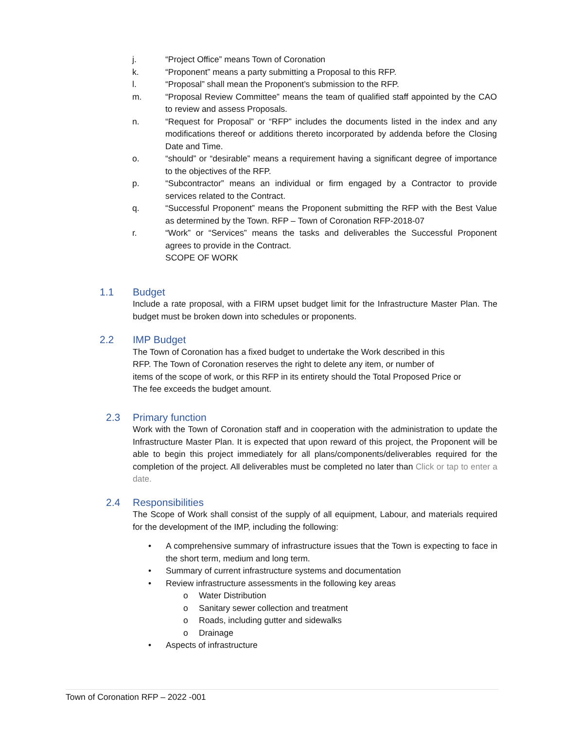j. “Project Office” means Town of Coronation
k. “Proponent” means a party submitting a Proposal to this RFP.
l. “Proposal” shall mean the Proponent’s submission to the RFP.
m. “Proposal Review Committee” means the team of qualified staff appointed by the CAO to review and assess Proposals.
n. “Request for Proposal” or “RFP” includes the documents listed in the index and any modifications thereof or additions thereto incorporated by addenda before the Closing Date and Time.
o. “should” or “desirable” means a requirement having a significant degree of importance to the objectives of the RFP.
p. “Subcontractor” means an individual or firm engaged by a Contractor to provide services related to the Contract.
q. “Successful Proponent” means the Proponent submitting the RFP with the Best Value as determined by the Town. RFP – Town of Coronation RFP-2018-07
r. “Work” or “Services” means the tasks and deliverables the Successful Proponent agrees to provide in the Contract.
SCOPE OF WORK
1.1 Budget
Include a rate proposal, with a FIRM upset budget limit for the Infrastructure Master Plan. The budget must be broken down into schedules or proponents.
2.2 IMP Budget
The Town of Coronation has a fixed budget to undertake the Work described in this
RFP. The Town of Coronation reserves the right to delete any item, or number of
items of the scope of work, or this RFP in its entirety should the Total Proposed Price or
The fee exceeds the budget amount.
2.3 Primary function
Work with the Town of Coronation staff and in cooperation with the administration to update the Infrastructure Master Plan. It is expected that upon reward of this project, the Proponent will be able to begin this project immediately for all plans/components/deliverables required for the completion of the project. All deliverables must be completed no later than Click or tap to enter a date.
2.4 Responsibilities
The Scope of Work shall consist of the supply of all equipment, Labour, and materials required for the development of the IMP, including the following:
• A comprehensive summary of infrastructure issues that the Town is expecting to face in the short term, medium and long term.
• Summary of current infrastructure systems and documentation
• Review infrastructure assessments in the following key areas
o Water Distribution
o Sanitary sewer collection and treatment
o Roads, including gutter and sidewalks
o Drainage
• Aspects of infrastructure
Town of Coronation RFP – 2022 -001